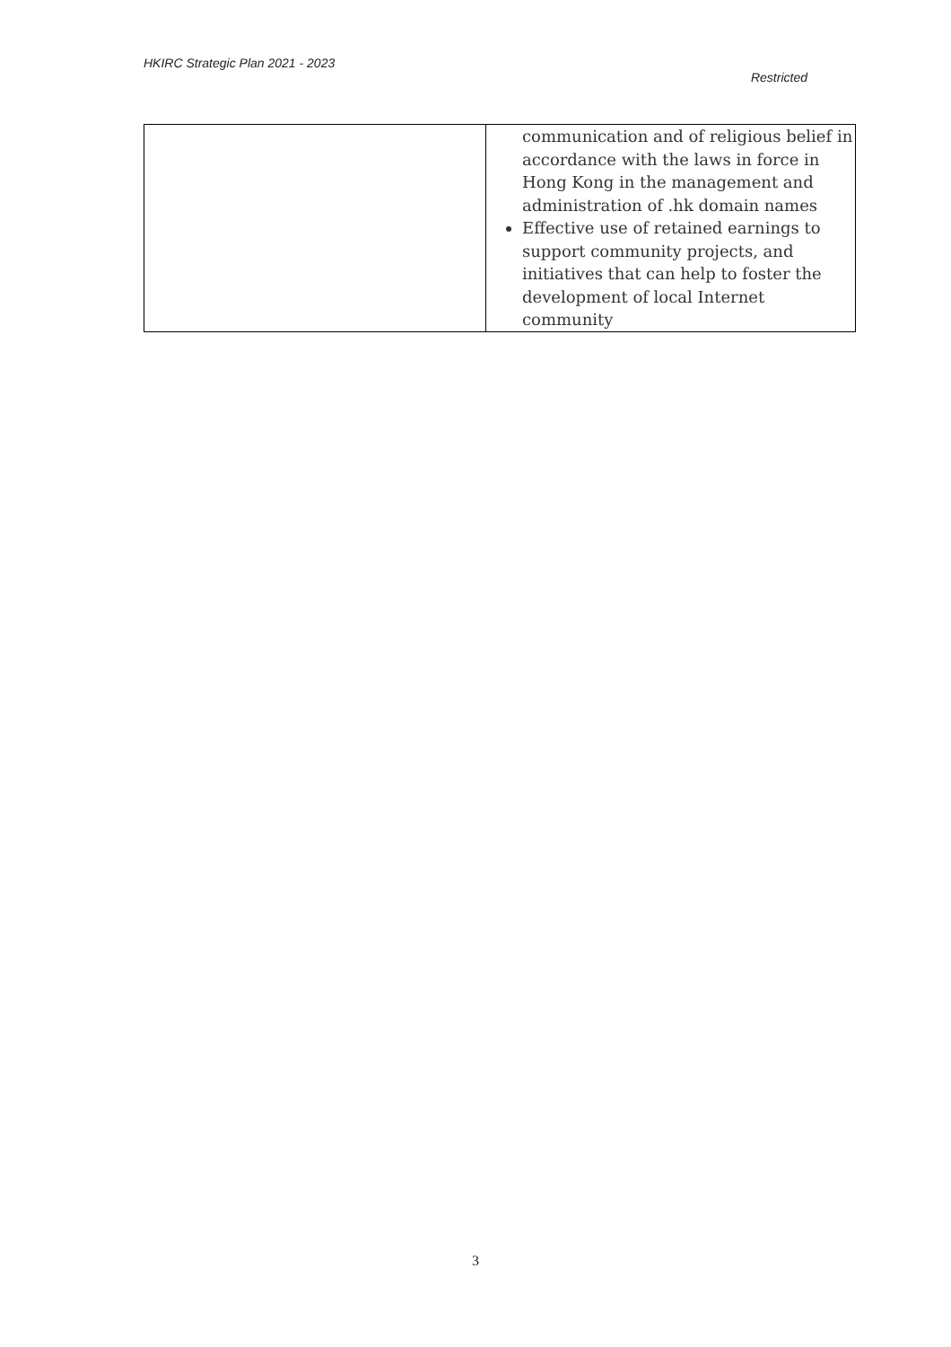HKIRC Strategic Plan 2021 - 2023 Restricted
| | communication and of religious belief in accordance with the laws in force in Hong Kong in the management and administration of .hk domain names Effective use of retained earnings to support community projects, and initiatives that can help to foster the development of local Internet community |
3